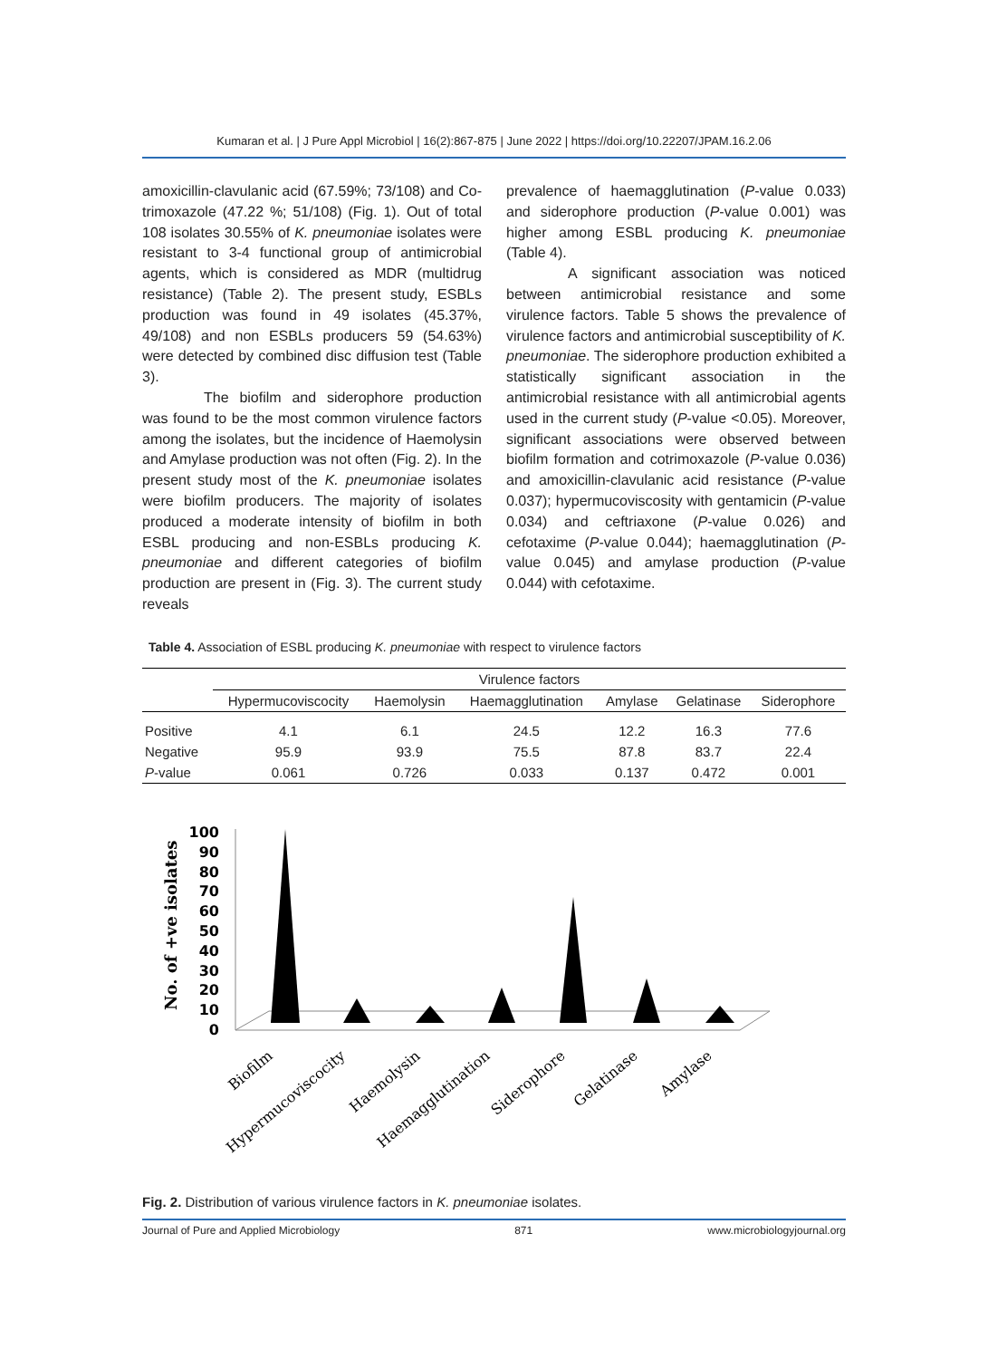Kumaran et al. | J Pure Appl Microbiol | 16(2):867-875 | June 2022 | https://doi.org/10.22207/JPAM.16.2.06
amoxicillin-clavulanic acid (67.59%; 73/108) and Co-trimoxazole (47.22 %; 51/108) (Fig. 1). Out of total 108 isolates 30.55% of K. pneumoniae isolates were resistant to 3-4 functional group of antimicrobial agents, which is considered as MDR (multidrug resistance) (Table 2). The present study, ESBLs production was found in 49 isolates (45.37%, 49/108) and non ESBLs producers 59 (54.63%) were detected by combined disc diffusion test (Table 3).
The biofilm and siderophore production was found to be the most common virulence factors among the isolates, but the incidence of Haemolysin and Amylase production was not often (Fig. 2). In the present study most of the K. pneumoniae isolates were biofilm producers. The majority of isolates produced a moderate intensity of biofilm in both ESBL producing and non-ESBLs producing K. pneumoniae and different categories of biofilm production are present in (Fig. 3). The current study reveals
prevalence of haemagglutination (P-value 0.033) and siderophore production (P-value 0.001) was higher among ESBL producing K. pneumoniae (Table 4).
A significant association was noticed between antimicrobial resistance and some virulence factors. Table 5 shows the prevalence of virulence factors and antimicrobial susceptibility of K. pneumoniae. The siderophore production exhibited a statistically significant association in the antimicrobial resistance with all antimicrobial agents used in the current study (P-value <0.05). Moreover, significant associations were observed between biofilm formation and cotrimoxazole (P-value 0.036) and amoxicillin-clavulanic acid resistance (P-value 0.037); hypermucoviscosity with gentamicin (P-value 0.034) and ceftriaxone (P-value 0.026) and cefotaxime (P-value 0.044); haemagglutination (P-value 0.045) and amylase production (P-value 0.044) with cefotaxime.
Table 4. Association of ESBL producing K. pneumoniae with respect to virulence factors
| | Virulence factors | | | | | |
| --- | --- | --- | --- | --- | --- | --- |
| | Hypermucoviscocity | Haemolysin | Haemagglutination | Amylase | Gelatinase | Siderophore |
| Positive | 4.1 | 6.1 | 24.5 | 12.2 | 16.3 | 77.6 |
| Negative | 95.9 | 93.9 | 75.5 | 87.8 | 83.7 | 22.4 |
| P -value | 0.061 | 0.726 | 0.033 | 0.137 | 0.472 | 0.001 |
No. of +ve isolates
100
90
80
70
60
50
40
30
20
10
0
Biofilm
Hypermucoviscocity
Haemolysin
Haemagglutination
Siderophore
Gelatinase
Amylase
Fig. 2. Distribution of various virulence factors in K. pneumoniae isolates.
Journal of Pure and Applied Microbiology 871 www.microbiologyjournal.org